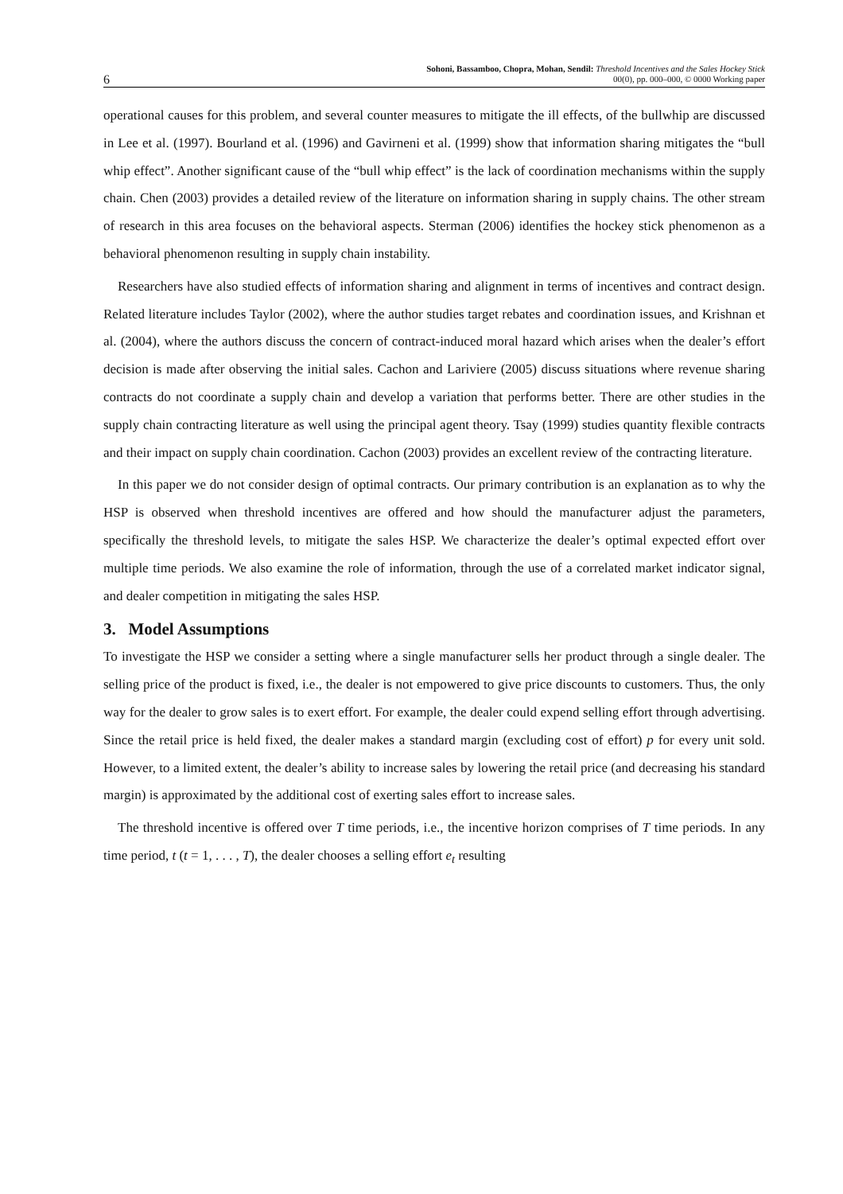6 Sohoni, Bassamboo, Chopra, Mohan, Sendil: Threshold Incentives and the Sales Hockey Stick
00(0), pp. 000–000, © 0000 Working paper
operational causes for this problem, and several counter measures to mitigate the ill effects, of the bullwhip are discussed in Lee et al. (1997). Bourland et al. (1996) and Gavirneni et al. (1999) show that information sharing mitigates the “bull whip effect”. Another significant cause of the “bull whip effect” is the lack of coordination mechanisms within the supply chain. Chen (2003) provides a detailed review of the literature on information sharing in supply chains. The other stream of research in this area focuses on the behavioral aspects. Sterman (2006) identifies the hockey stick phenomenon as a behavioral phenomenon resulting in supply chain instability.
Researchers have also studied effects of information sharing and alignment in terms of incentives and contract design. Related literature includes Taylor (2002), where the author studies target rebates and coordination issues, and Krishnan et al. (2004), where the authors discuss the concern of contract-induced moral hazard which arises when the dealer’s effort decision is made after observing the initial sales. Cachon and Lariviere (2005) discuss situations where revenue sharing contracts do not coordinate a supply chain and develop a variation that performs better. There are other studies in the supply chain contracting literature as well using the principal agent theory. Tsay (1999) studies quantity flexible contracts and their impact on supply chain coordination. Cachon (2003) provides an excellent review of the contracting literature.
In this paper we do not consider design of optimal contracts. Our primary contribution is an explanation as to why the HSP is observed when threshold incentives are offered and how should the manufacturer adjust the parameters, specifically the threshold levels, to mitigate the sales HSP. We characterize the dealer’s optimal expected effort over multiple time periods. We also examine the role of information, through the use of a correlated market indicator signal, and dealer competition in mitigating the sales HSP.
3. Model Assumptions
To investigate the HSP we consider a setting where a single manufacturer sells her product through a single dealer. The selling price of the product is fixed, i.e., the dealer is not empowered to give price discounts to customers. Thus, the only way for the dealer to grow sales is to exert effort. For example, the dealer could expend selling effort through advertising. Since the retail price is held fixed, the dealer makes a standard margin (excluding cost of effort) p for every unit sold. However, to a limited extent, the dealer’s ability to increase sales by lowering the retail price (and decreasing his standard margin) is approximated by the additional cost of exerting sales effort to increase sales.
The threshold incentive is offered over T time periods, i.e., the incentive horizon comprises of T time periods. In any time period, t (t = 1, . . . , T), the dealer chooses a selling effort e<sub>t</sub> resulting